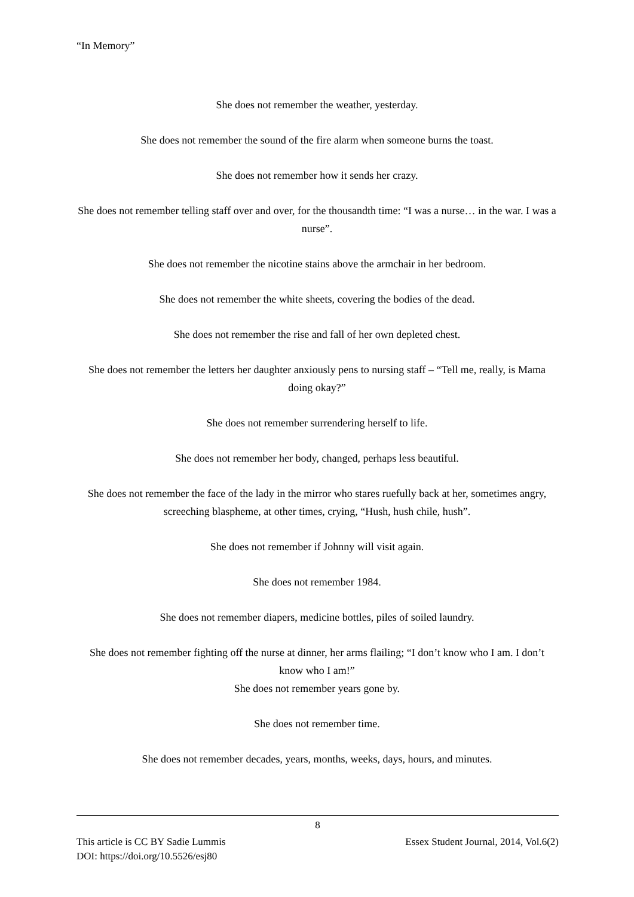“In Memory”
She does not remember the weather, yesterday.
She does not remember the sound of the fire alarm when someone burns the toast.
She does not remember how it sends her crazy.
She does not remember telling staff over and over, for the thousandth time: “I was a nurse… in the war. I was a nurse”.
She does not remember the nicotine stains above the armchair in her bedroom.
She does not remember the white sheets, covering the bodies of the dead.
She does not remember the rise and fall of her own depleted chest.
She does not remember the letters her daughter anxiously pens to nursing staff – “Tell me, really, is Mama doing okay?”
She does not remember surrendering herself to life.
She does not remember her body, changed, perhaps less beautiful.
She does not remember the face of the lady in the mirror who stares ruefully back at her, sometimes angry, screeching blaspheme, at other times, crying, “Hush, hush chile, hush”.
She does not remember if Johnny will visit again.
She does not remember 1984.
She does not remember diapers, medicine bottles, piles of soiled laundry.
She does not remember fighting off the nurse at dinner, her arms flailing; “I don’t know who I am. I don’t know who I am!”
She does not remember years gone by.
She does not remember time.
She does not remember decades, years, months, weeks, days, hours, and minutes.
8
This article is CC BY Sadie Lummis Essex Student Journal, 2014, Vol.6(2)
DOI: https://doi.org/10.5526/esj80